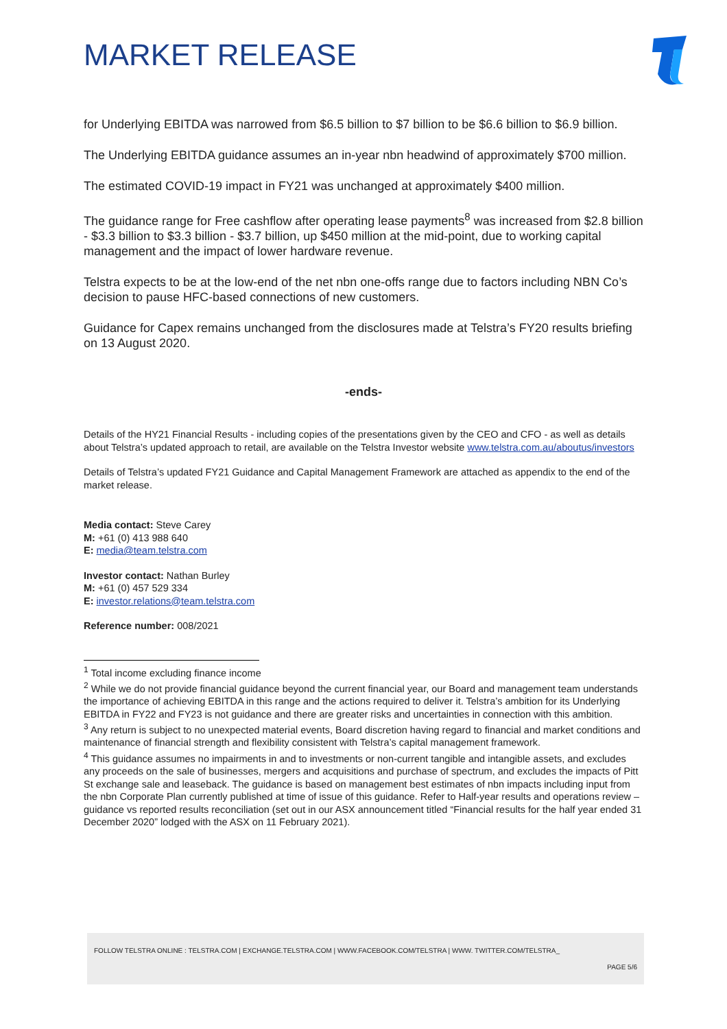MARKET RELEASE
for Underlying EBITDA was narrowed from $6.5 billion to $7 billion to be $6.6 billion to $6.9 billion.
The Underlying EBITDA guidance assumes an in-year nbn headwind of approximately $700 million.
The estimated COVID-19 impact in FY21 was unchanged at approximately $400 million.
The guidance range for Free cashflow after operating lease payments<sup>8</sup> was increased from $2.8 billion - $3.3 billion to $3.3 billion - $3.7 billion, up $450 million at the mid-point, due to working capital management and the impact of lower hardware revenue.
Telstra expects to be at the low-end of the net nbn one-offs range due to factors including NBN Co’s decision to pause HFC-based connections of new customers.
Guidance for Capex remains unchanged from the disclosures made at Telstra’s FY20 results briefing on 13 August 2020.
-ends-
Details of the HY21 Financial Results - including copies of the presentations given by the CEO and CFO - as well as details about Telstra’s updated approach to retail, are available on the Telstra Investor website www.telstra.com.au/aboutus/investors
Details of Telstra’s updated FY21 Guidance and Capital Management Framework are attached as appendix to the end of the market release.
Media contact: Steve Carey
M: +61 (0) 413 988 640
E: media@team.telstra.com
Investor contact: Nathan Burley
M: +61 (0) 457 529 334
E: investor.relations@team.telstra.com
Reference number: 008/2021
<sup>1</sup> Total income excluding finance income
<sup>2</sup> While we do not provide financial guidance beyond the current financial year, our Board and management team understands the importance of achieving EBITDA in this range and the actions required to deliver it. Telstra’s ambition for its Underlying EBITDA in FY22 and FY23 is not guidance and there are greater risks and uncertainties in connection with this ambition.
<sup>3</sup> Any return is subject to no unexpected material events, Board discretion having regard to financial and market conditions and maintenance of financial strength and flexibility consistent with Telstra’s capital management framework.
<sup>4</sup> This guidance assumes no impairments in and to investments or non-current tangible and intangible assets, and excludes any proceeds on the sale of businesses, mergers and acquisitions and purchase of spectrum, and excludes the impacts of Pitt St exchange sale and leaseback. The guidance is based on management best estimates of nbn impacts including input from the nbn Corporate Plan currently published at time of issue of this guidance. Refer to Half-year results and operations review – guidance vs reported results reconciliation (set out in our ASX announcement titled “Financial results for the half year ended 31 December 2020” lodged with the ASX on 11 February 2021).
FOLLOW TELSTRA ONLINE : TELSTRA.COM | EXCHANGE.TELSTRA.COM | WWW.FACEBOOK.COM/TELSTRA | WWW. TWITTER.COM/TELSTRA_
PAGE 5/6